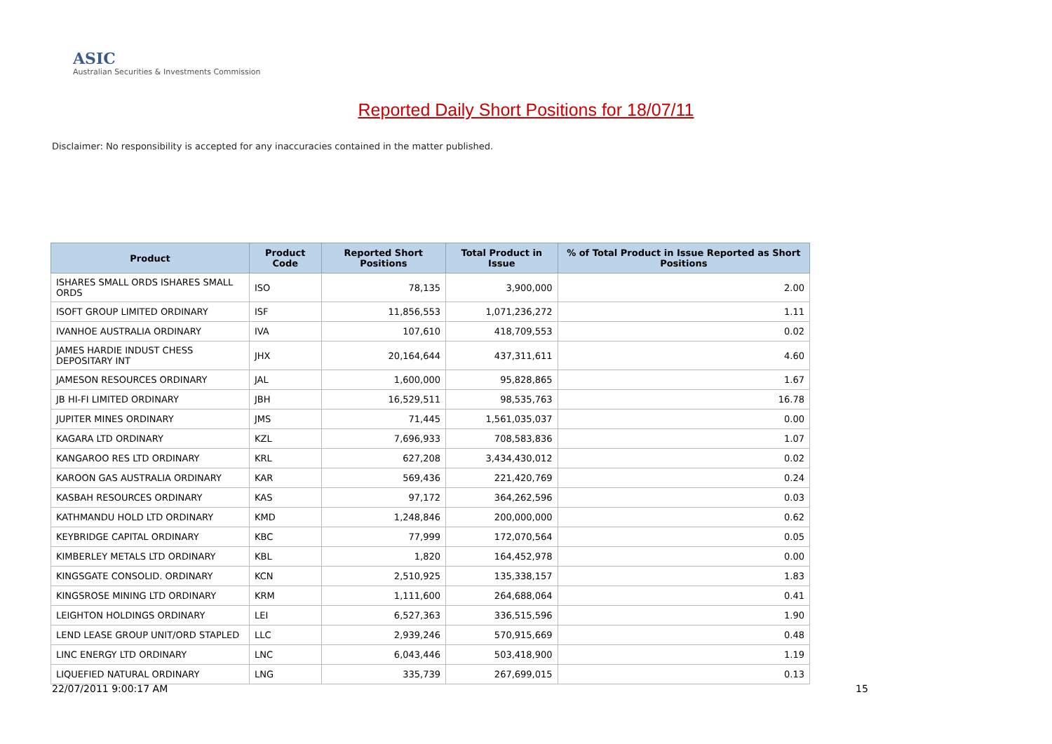ASIC
Australian Securities & Investments Commission
Reported Daily Short Positions for 18/07/11
Disclaimer: No responsibility is accepted for any inaccuracies contained in the matter published.
| Product | Product Code | Reported Short Positions | Total Product in Issue | % of Total Product in Issue Reported as Short Positions |
| --- | --- | --- | --- | --- |
| ISHARES SMALL ORDS ISHARES SMALL ORDS | ISO | 78,135 | 3,900,000 | 2.00 |
| ISOFT GROUP LIMITED ORDINARY | ISF | 11,856,553 | 1,071,236,272 | 1.11 |
| IVANHOE AUSTRALIA ORDINARY | IVA | 107,610 | 418,709,553 | 0.02 |
| JAMES HARDIE INDUST CHESS DEPOSITARY INT | JHX | 20,164,644 | 437,311,611 | 4.60 |
| JAMESON RESOURCES ORDINARY | JAL | 1,600,000 | 95,828,865 | 1.67 |
| JB HI-FI LIMITED ORDINARY | JBH | 16,529,511 | 98,535,763 | 16.78 |
| JUPITER MINES ORDINARY | JMS | 71,445 | 1,561,035,037 | 0.00 |
| KAGARA LTD ORDINARY | KZL | 7,696,933 | 708,583,836 | 1.07 |
| KANGAROO RES LTD ORDINARY | KRL | 627,208 | 3,434,430,012 | 0.02 |
| KAROON GAS AUSTRALIA ORDINARY | KAR | 569,436 | 221,420,769 | 0.24 |
| KASBAH RESOURCES ORDINARY | KAS | 97,172 | 364,262,596 | 0.03 |
| KATHMANDU HOLD LTD ORDINARY | KMD | 1,248,846 | 200,000,000 | 0.62 |
| KEYBRIDGE CAPITAL ORDINARY | KBC | 77,999 | 172,070,564 | 0.05 |
| KIMBERLEY METALS LTD ORDINARY | KBL | 1,820 | 164,452,978 | 0.00 |
| KINGSGATE CONSOLID. ORDINARY | KCN | 2,510,925 | 135,338,157 | 1.83 |
| KINGSROSE MINING LTD ORDINARY | KRM | 1,111,600 | 264,688,064 | 0.41 |
| LEIGHTON HOLDINGS ORDINARY | LEI | 6,527,363 | 336,515,596 | 1.90 |
| LEND LEASE GROUP UNIT/ORD STAPLED | LLC | 2,939,246 | 570,915,669 | 0.48 |
| LINC ENERGY LTD ORDINARY | LNC | 6,043,446 | 503,418,900 | 1.19 |
| LIQUEFIED NATURAL ORDINARY | LNG | 335,739 | 267,699,015 | 0.13 |
22/07/2011 9:00:17 AM 15